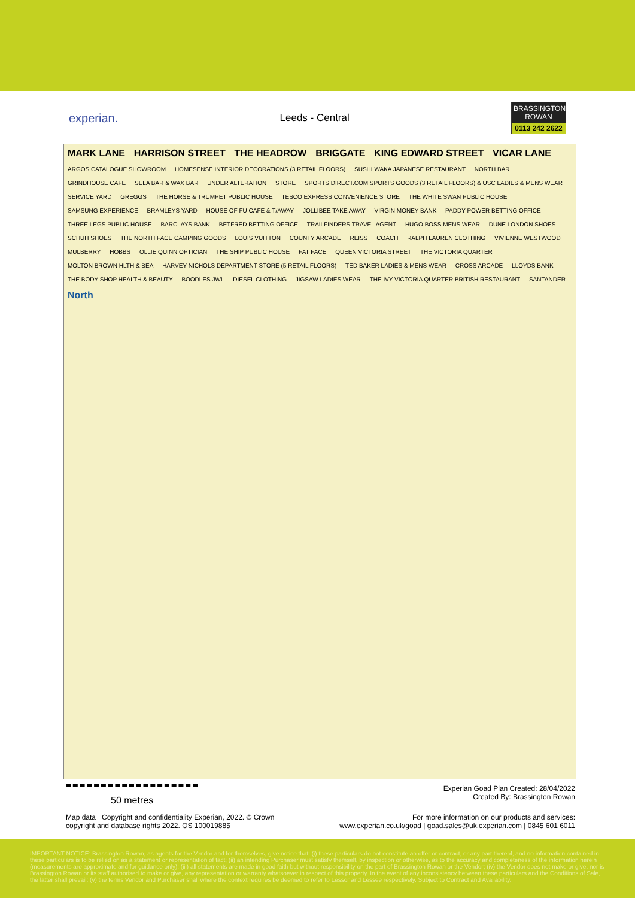experian.
Leeds - Central
BRASSINGTON ROWAN
0113 242 2622
MARK LANE HARRISON STREET THE HEADROW BRIGGATE KING EDWARD STREET VICAR LANE ARGOS CATALOGUE SHOWROOM HOMESENSE INTERIOR DECORATIONS (3 RETAIL FLOORS) SUSHI WAKA JAPANESE RESTAURANT NORTH BAR GRINDHOUSE CAFE SELA BAR & WAX BAR UNDER ALTERATION STORE SPORTS DIRECT.COM SPORTS GOODS (3 RETAIL FLOORS) & USC LADIES & MENS WEAR SERVICE YARD GREGGS THE HORSE & TRUMPET PUBLIC HOUSE TESCO EXPRESS CONVENIENCE STORE THE WHITE SWAN PUBLIC HOUSE SAMSUNG EXPERIENCE BRAMLEYS YARD HOUSE OF FU CAFE & T/AWAY JOLLIBEE TAKE AWAY VIRGIN MONEY BANK PADDY POWER BETTING OFFICE THREE LEGS PUBLIC HOUSE BARCLAYS BANK BETFRED BETTING OFFICE TRAILFINDERS TRAVEL AGENT HUGO BOSS MENS WEAR DUNE LONDON SHOES SCHUH SHOES THE NORTH FACE CAMPING GOODS LOUIS VUITTON COUNTY ARCADE REISS COACH RALPH LAUREN CLOTHING VIVIENNE WESTWOOD MULBERRY HOBBS OLLIE QUINN OPTICIAN THE SHIP PUBLIC HOUSE FAT FACE QUEEN VICTORIA STREET THE VICTORIA QUARTER MOLTON BROWN HLTH & BEA HARVEY NICHOLS DEPARTMENT STORE (5 RETAIL FLOORS) TED BAKER LADIES & MENS WEAR CROSS ARCADE LLOYDS BANK THE BODY SHOP HEALTH & BEAUTY BOODLES JWL DIESEL CLOTHING JIGSAW LADIES WEAR THE IVY VICTORIA QUARTER BRITISH RESTAURANT SANTANDER North
50 metres
Experian Goad Plan Created: 28/04/2022
Created By: Brassington Rowan
Map data Copyright and confidentiality Experian, 2022. © Crown
copyright and database rights 2022. OS 100019885
For more information on our products and services:
www.experian.co.uk/goad | goad.sales@uk.experian.com | 0845 601 6011
IMPORTANT NOTICE: Brassington Rowan, as agents for the Vendor and for themselves, give notice that: (i) these particulars do not constitute an offer or contract, or any part thereof, and no information contained in these particulars is to be relied on as a statement or representation of fact; (ii) an intending Purchaser must satisfy themself, by inspection or otherwise, as to the accuracy and completeness of the information herein (measurements are approximate and for guidance only); (iii) all statements are made in good faith but without responsibility on the part of Brassington Rowan or the Vendor; (iv) the Vendor does not make or give, nor is Brassington Rowan or its staff authorised to make or give, any representation or warranty whatsoever in respect of this property. In the event of any inconsistency between these particulars and the Conditions of Sale, the latter shall prevail; (v) the terms Vendor and Purchaser shall where the context requires be deemed to refer to Lessor and Lessee respectively. Subject to Contract and Availability.